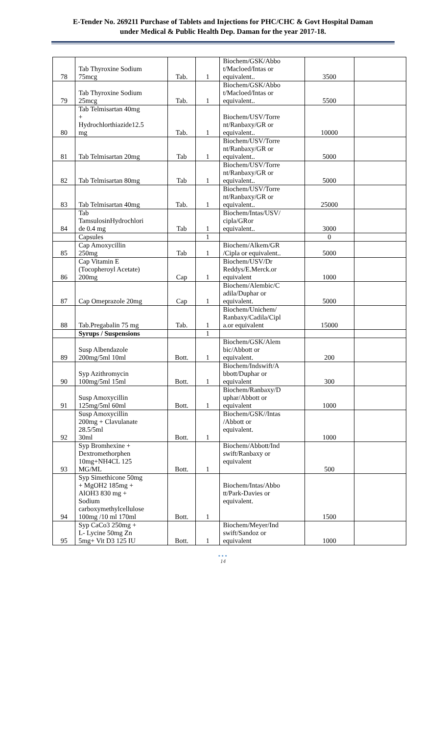E-Tender No. 269211 Purchase of Tablets and Injections for PHC/CHC & Govt Hospital Daman
under Medical & Public Health Dep. Daman for the year 2017-18.
| 78 | Tab Thyroxine Sodium 75mcg | Tab. | 1 | Biochem/GSK/Abbo t/Macloed/Intas or equivalent.. | 3500 | |
| 79 | Tab Thyroxine Sodium 25mcg | Tab. | 1 | Biochem/GSK/Abbo t/Macloed/Intas or equivalent.. | 5500 | |
| 80 | Tab Telmisartan 40mg + Hydrochlorthiazide12.5 mg | Tab. | 1 | Biochem/USV/Torre nt/Ranbaxy/GR or equivalent.. | 10000 | |
| 81 | Tab Telmisartan 20mg | Tab | 1 | Biochem/USV/Torre nt/Ranbaxy/GR or equivalent.. | 5000 | |
| 82 | Tab Telmisartan 80mg | Tab | 1 | Biochem/USV/Torre nt/Ranbaxy/GR or equivalent.. | 5000 | |
| 83 | Tab Telmisartan 40mg | Tab. | 1 | Biochem/USV/Torre nt/Ranbaxy/GR or equivalent.. | 25000 | |
| 84 | Tab TamsulosinHydrochlori de 0.4 mg | Tab | 1 | Biochem/Intas/USV/ cipla/GRor equivalent.. | 3000 | |
| | Capsules | | 1 | | 0 | |
| 85 | Cap Amoxycillin 250mg | Tab | 1 | Biochem/Alkem/GR /Cipla or equivalent.. | 5000 | |
| 86 | Cap Vitamin E (Tocopheroyl Acetate) 200mg | Cap | 1 | Biochem/USV/Dr Reddys/E.Merck.or equivalent | 1000 | |
| 87 | Cap Omeprazole 20mg | Cap | 1 | Biochem/Alembic/C adila/Duphar or equivalent. | 5000 | |
| 88 | Tab.Pregabalin 75 mg | Tab. | 1 | Biochem/Unichem/ Ranbaxy/Cadila/Cipl a.or equivalent | 15000 | |
| | Syrups / Suspensions | | 1 | | | |
| 89 | Susp Albendazole 200mg/5ml 10ml | Bott. | 1 | Biochem/GSK/Alem bic/Abbott or equivalent. | 200 | |
| 90 | Syp Azithromycin 100mg/5ml 15ml | Bott. | 1 | Biochem/Indswift/A bbott/Duphar or equivalent | 300 | |
| 91 | Susp Amoxycillin 125mg/5ml 60ml | Bott. | 1 | Biochem/Ranbaxy/D uphar/Abbott or equivalent | 1000 | |
| 92 | Susp Amoxycillin 200mg + Clavulanate 28.5/5ml 30ml | Bott. | 1 | Biochem/GSK//Intas /Abbott or equivalent. | 1000 | |
| 93 | Syp Bromhexine + Dextromethorphen 10mg+NH4CL 125 MG/ML | Bott. | 1 | Biochem/Abbott/Ind swift/Ranbaxy or equivalent | 500 | |
| 94 | Syp Simethicone 50mg + MgOH2 185mg + AlOH3 830 mg + Sodium carboxymethylcellulose 100mg /10 ml 170ml | Bott. | 1 | Biochem/Intas/Abbo tt/Park-Davies or equivalent. | 1500 | |
| 95 | Syp CaCo3 250mg + L- Lycine 50mg Zn 5mg+ Vit D3 125 IU | Bott. | 1 | Biochem/Meyer/Ind swift/Sandoz or equivalent | 1000 | |
•••
14